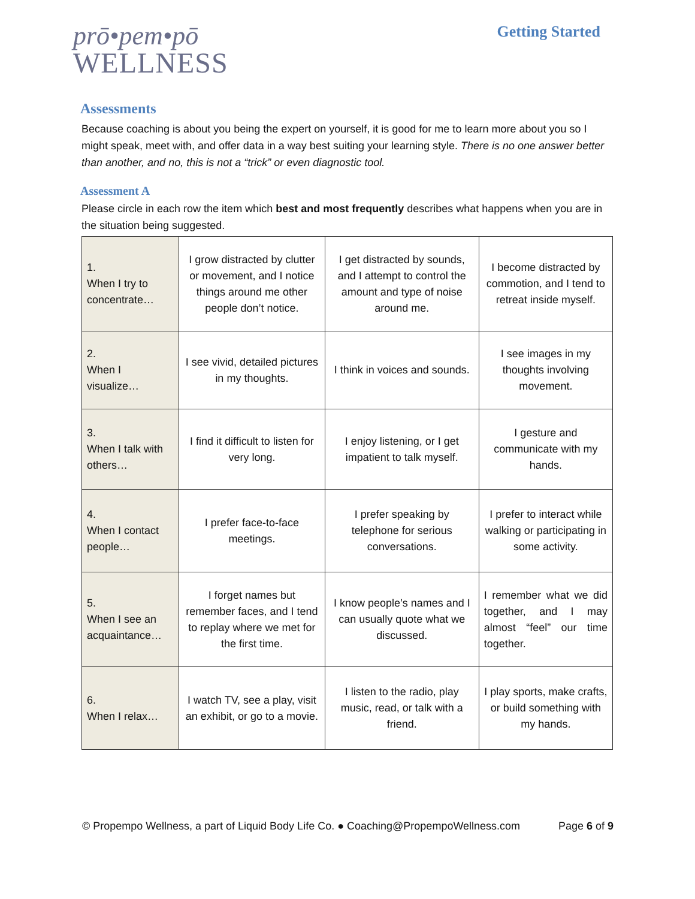prō•pem•pō
WELLNESS
Getting Started
Assessments
Because coaching is about you being the expert on yourself, it is good for me to learn more about you so I might speak, meet with, and offer data in a way best suiting your learning style. There is no one answer better than another, and no, this is not a “trick” or even diagnostic tool.
Assessment A
Please circle in each row the item which best and most frequently describes what happens when you are in the situation being suggested.
| 1. When I try to concentrate… | I grow distracted by clutter or movement, and I notice things around me other people don’t notice. | I get distracted by sounds, and I attempt to control the amount and type of noise around me. | I become distracted by commotion, and I tend to retreat inside myself. |
| 2. When I visualize… | I see vivid, detailed pictures in my thoughts. | I think in voices and sounds. | I see images in my thoughts involving movement. |
| 3. When I talk with others… | I find it difficult to listen for very long. | I enjoy listening, or I get impatient to talk myself. | I gesture and communicate with my hands. |
| 4. When I contact people… | I prefer face-to-face meetings. | I prefer speaking by telephone for serious conversations. | I prefer to interact while walking or participating in some activity. |
| 5. When I see an acquaintance… | I forget names but remember faces, and I tend to replay where we met for the first time. | I know people’s names and I can usually quote what we discussed. | I remember what we did together, and I may almost “feel” our time together. |
| 6. When I relax… | I watch TV, see a play, visit an exhibit, or go to a movie. | I listen to the radio, play music, read, or talk with a friend. | I play sports, make crafts, or build something with my hands. |
© Propempo Wellness, a part of Liquid Body Life Co. ● Coaching@PropempoWellness.com Page 6 of 9